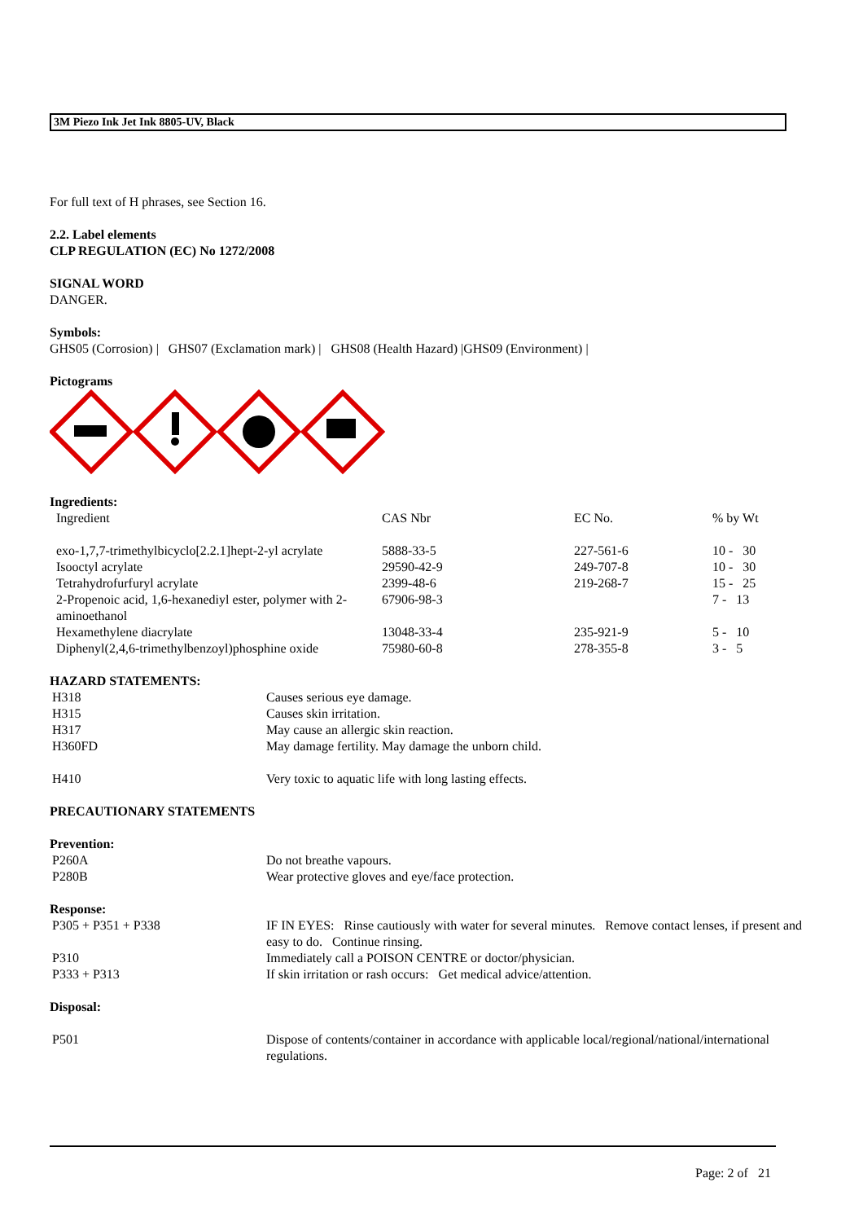3M Piezo Ink Jet Ink 8805-UV, Black
For full text of H phrases, see Section 16.
2.2. Label elements
CLP REGULATION (EC) No 1272/2008
SIGNAL WORD
DANGER.
Symbols:
GHS05 (Corrosion) | GHS07 (Exclamation mark) | GHS08 (Health Hazard) |GHS09 (Environment) |
Pictograms
Ingredients:
| Ingredient | CAS Nbr | EC No. | % by Wt |
| exo-1,7,7-trimethylbicyclo[2.2.1]hept-2-yl acrylate | 5888-33-5 | 227-561-6 | 10 - 30 |
| Isooctyl acrylate | 29590-42-9 | 249-707-8 | 10 - 30 |
| Tetrahydrofurfuryl acrylate | 2399-48-6 | 219-268-7 | 15 - 25 |
| 2-Propenoic acid, 1,6-hexanediyl ester, polymer with 2-aminoethanol | 67906-98-3 | | 7 - 13 |
| Hexamethylene diacrylate | 13048-33-4 | 235-921-9 | 5 - 10 |
| Diphenyl(2,4,6-trimethylbenzoyl)phosphine oxide | 75980-60-8 | 278-355-8 | 3 - 5 |
HAZARD STATEMENTS:
| H318 | Causes serious eye damage. |
| H315 | Causes skin irritation. |
| H317 | May cause an allergic skin reaction. |
| H360FD | May damage fertility. May damage the unborn child. |
| H410 | Very toxic to aquatic life with long lasting effects. |
PRECAUTIONARY STATEMENTS
Prevention:
| P260A | Do not breathe vapours. |
| P280B | Wear protective gloves and eye/face protection. |
Response:
| P305 + P351 + P338 | IF IN EYES: Rinse cautiously with water for several minutes. Remove contact lenses, if present and easy to do. Continue rinsing. |
| P310 | Immediately call a POISON CENTRE or doctor/physician. |
| P333 + P313 | If skin irritation or rash occurs: Get medical advice/attention. |
Disposal:
| P501 | Dispose of contents/container in accordance with applicable local/regional/national/international regulations. |
Page: 2 of 21